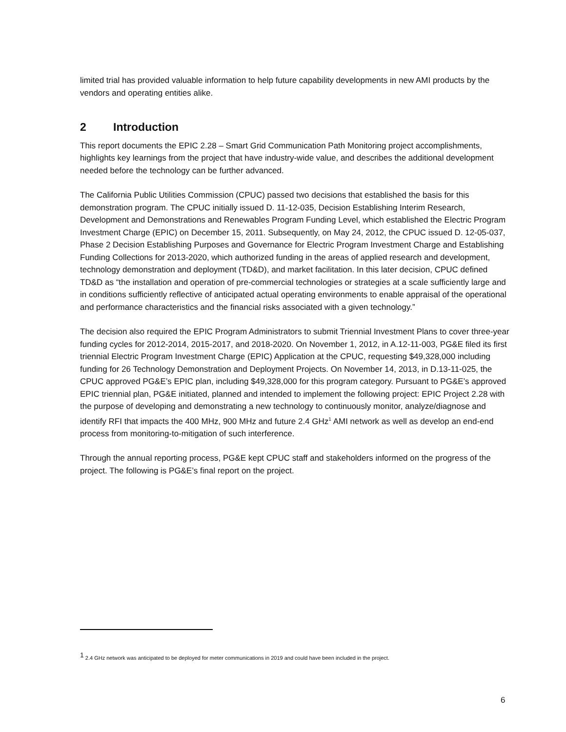limited trial has provided valuable information to help future capability developments in new AMI products by the vendors and operating entities alike.
2 Introduction
This report documents the EPIC 2.28 – Smart Grid Communication Path Monitoring project accomplishments, highlights key learnings from the project that have industry-wide value, and describes the additional development needed before the technology can be further advanced.
The California Public Utilities Commission (CPUC) passed two decisions that established the basis for this demonstration program. The CPUC initially issued D. 11-12-035, Decision Establishing Interim Research, Development and Demonstrations and Renewables Program Funding Level, which established the Electric Program Investment Charge (EPIC) on December 15, 2011. Subsequently, on May 24, 2012, the CPUC issued D. 12-05-037, Phase 2 Decision Establishing Purposes and Governance for Electric Program Investment Charge and Establishing Funding Collections for 2013-2020, which authorized funding in the areas of applied research and development, technology demonstration and deployment (TD&D), and market facilitation. In this later decision, CPUC defined TD&D as “the installation and operation of pre-commercial technologies or strategies at a scale sufficiently large and in conditions sufficiently reflective of anticipated actual operating environments to enable appraisal of the operational and performance characteristics and the financial risks associated with a given technology.”
The decision also required the EPIC Program Administrators to submit Triennial Investment Plans to cover three-year funding cycles for 2012-2014, 2015-2017, and 2018-2020. On November 1, 2012, in A.12-11-003, PG&E filed its first triennial Electric Program Investment Charge (EPIC) Application at the CPUC, requesting $49,328,000 including funding for 26 Technology Demonstration and Deployment Projects. On November 14, 2013, in D.13-11-025, the CPUC approved PG&E’s EPIC plan, including $49,328,000 for this program category. Pursuant to PG&E’s approved EPIC triennial plan, PG&E initiated, planned and intended to implement the following project: EPIC Project 2.28 with the purpose of developing and demonstrating a new technology to continuously monitor, analyze/diagnose and identify RFI that impacts the 400 MHz, 900 MHz and future 2.4 GHz<sup>1</sup> AMI network as well as develop an end-end process from monitoring-to-mitigation of such interference.
Through the annual reporting process, PG&E kept CPUC staff and stakeholders informed on the progress of the project. The following is PG&E’s final report on the project.
<sup>1</sup> 2.4 GHz network was anticipated to be deployed for meter communications in 2019 and could have been included in the project.
6